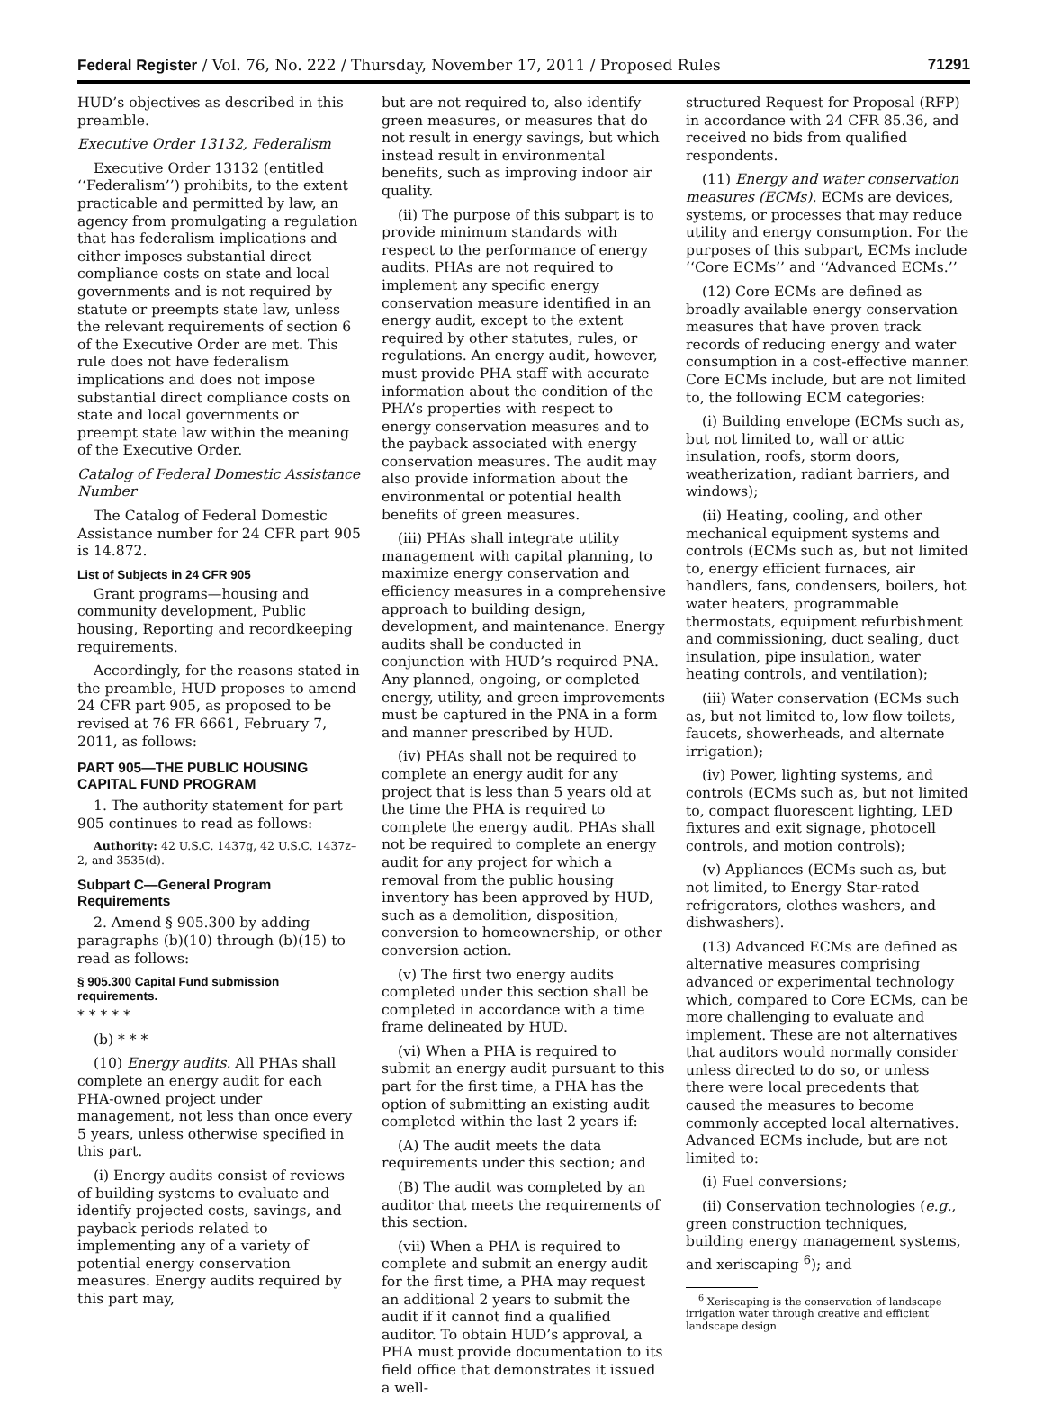Federal Register / Vol. 76, No. 222 / Thursday, November 17, 2011 / Proposed Rules 71291
HUD’s objectives as described in this preamble.
Executive Order 13132, Federalism
Executive Order 13132 (entitled ‘‘Federalism’’) prohibits, to the extent practicable and permitted by law, an agency from promulgating a regulation that has federalism implications and either imposes substantial direct compliance costs on state and local governments and is not required by statute or preempts state law, unless the relevant requirements of section 6 of the Executive Order are met. This rule does not have federalism implications and does not impose substantial direct compliance costs on state and local governments or preempt state law within the meaning of the Executive Order.
Catalog of Federal Domestic Assistance Number
The Catalog of Federal Domestic Assistance number for 24 CFR part 905 is 14.872.
List of Subjects in 24 CFR 905
Grant programs—housing and community development, Public housing, Reporting and recordkeeping requirements.
Accordingly, for the reasons stated in the preamble, HUD proposes to amend 24 CFR part 905, as proposed to be revised at 76 FR 6661, February 7, 2011, as follows:
PART 905—THE PUBLIC HOUSING CAPITAL FUND PROGRAM
1. The authority statement for part 905 continues to read as follows:
Authority: 42 U.S.C. 1437g, 42 U.S.C. 1437z–2, and 3535(d).
Subpart C—General Program Requirements
2. Amend § 905.300 by adding paragraphs (b)(10) through (b)(15) to read as follows:
§ 905.300 Capital Fund submission requirements.
* * * * *
(b) * * *
(10) Energy audits. All PHAs shall complete an energy audit for each PHA-owned project under management, not less than once every 5 years, unless otherwise specified in this part.
(i) Energy audits consist of reviews of building systems to evaluate and identify projected costs, savings, and payback periods related to implementing any of a variety of potential energy conservation measures. Energy audits required by this part may,
but are not required to, also identify green measures, or measures that do not result in energy savings, but which instead result in environmental benefits, such as improving indoor air quality.
(ii) The purpose of this subpart is to provide minimum standards with respect to the performance of energy audits. PHAs are not required to implement any specific energy conservation measure identified in an energy audit, except to the extent required by other statutes, rules, or regulations. An energy audit, however, must provide PHA staff with accurate information about the condition of the PHA’s properties with respect to energy conservation measures and to the payback associated with energy conservation measures. The audit may also provide information about the environmental or potential health benefits of green measures.
(iii) PHAs shall integrate utility management with capital planning, to maximize energy conservation and efficiency measures in a comprehensive approach to building design, development, and maintenance. Energy audits shall be conducted in conjunction with HUD’s required PNA. Any planned, ongoing, or completed energy, utility, and green improvements must be captured in the PNA in a form and manner prescribed by HUD.
(iv) PHAs shall not be required to complete an energy audit for any project that is less than 5 years old at the time the PHA is required to complete the energy audit. PHAs shall not be required to complete an energy audit for any project for which a removal from the public housing inventory has been approved by HUD, such as a demolition, disposition, conversion to homeownership, or other conversion action.
(v) The first two energy audits completed under this section shall be completed in accordance with a time frame delineated by HUD.
(vi) When a PHA is required to submit an energy audit pursuant to this part for the first time, a PHA has the option of submitting an existing audit completed within the last 2 years if:
(A) The audit meets the data requirements under this section; and
(B) The audit was completed by an auditor that meets the requirements of this section.
(vii) When a PHA is required to complete and submit an energy audit for the first time, a PHA may request an additional 2 years to submit the audit if it cannot find a qualified auditor. To obtain HUD’s approval, a PHA must provide documentation to its field office that demonstrates it issued a well-
structured Request for Proposal (RFP) in accordance with 24 CFR 85.36, and received no bids from qualified respondents.
(11) Energy and water conservation measures (ECMs). ECMs are devices, systems, or processes that may reduce utility and energy consumption. For the purposes of this subpart, ECMs include ‘‘Core ECMs’’ and ‘‘Advanced ECMs.’’
(12) Core ECMs are defined as broadly available energy conservation measures that have proven track records of reducing energy and water consumption in a cost-effective manner. Core ECMs include, but are not limited to, the following ECM categories:
(i) Building envelope (ECMs such as, but not limited to, wall or attic insulation, roofs, storm doors, weatherization, radiant barriers, and windows);
(ii) Heating, cooling, and other mechanical equipment systems and controls (ECMs such as, but not limited to, energy efficient furnaces, air handlers, fans, condensers, boilers, hot water heaters, programmable thermostats, equipment refurbishment and commissioning, duct sealing, duct insulation, pipe insulation, water heating controls, and ventilation);
(iii) Water conservation (ECMs such as, but not limited to, low flow toilets, faucets, showerheads, and alternate irrigation);
(iv) Power, lighting systems, and controls (ECMs such as, but not limited to, compact fluorescent lighting, LED fixtures and exit signage, photocell controls, and motion controls);
(v) Appliances (ECMs such as, but not limited, to Energy Star-rated refrigerators, clothes washers, and dishwashers).
(13) Advanced ECMs are defined as alternative measures comprising advanced or experimental technology which, compared to Core ECMs, can be more challenging to evaluate and implement. These are not alternatives that auditors would normally consider unless directed to do so, or unless there were local precedents that caused the measures to become commonly accepted local alternatives. Advanced ECMs include, but are not limited to:
(i) Fuel conversions;
(ii) Conservation technologies (e.g., green construction techniques, building energy management systems, and xeriscaping <sup>6</sup>); and
<sup>6</sup> Xeriscaping is the conservation of landscape irrigation water through creative and efficient landscape design.